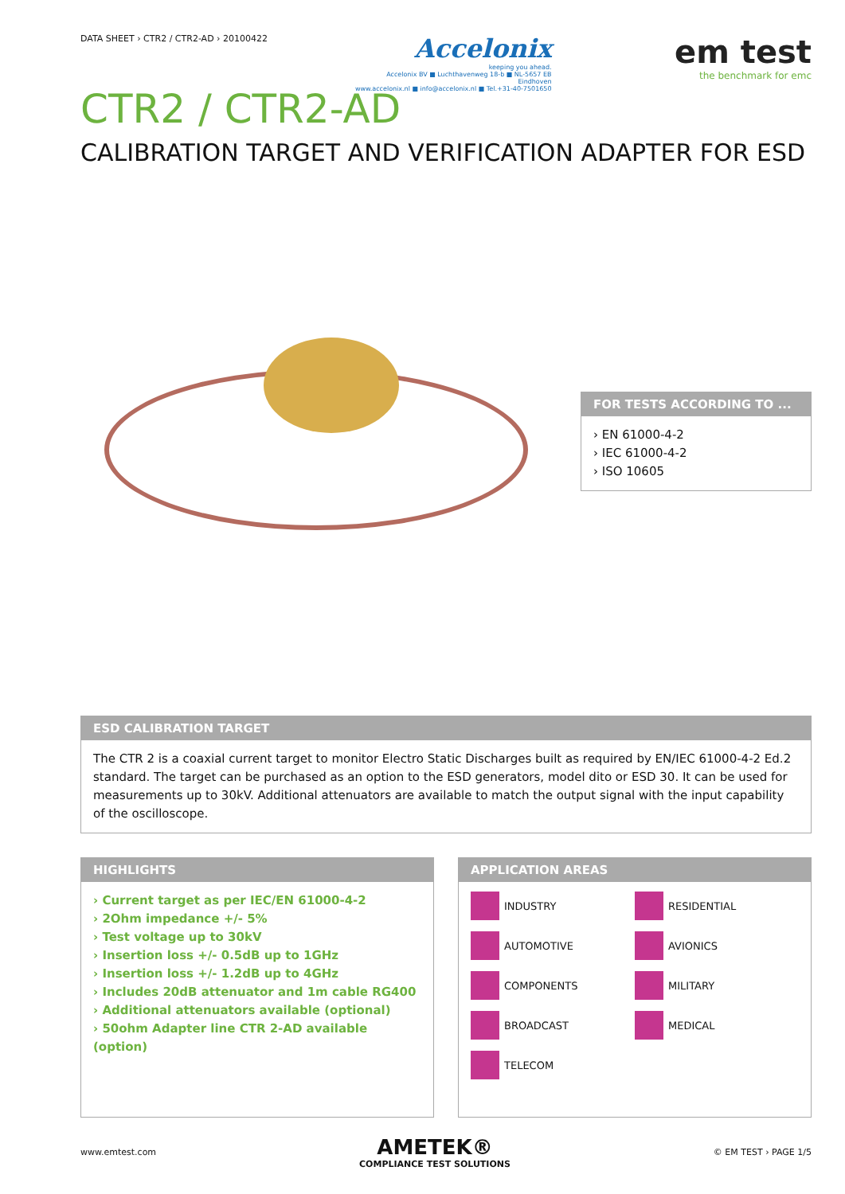DATA SHEET › CTR2 / CTR2-AD › 20100422
Accelonix
keeping you ahead.
Accelonix BV ■ Luchthavenweg 18-b ■ NL-5657 EB Eindhoven
www.accelonix.nl ■ info@accelonix.nl ■ Tel.+31-40-7501650
em test
the benchmark for emc
CTR2 / CTR2-AD
CALIBRATION TARGET AND VERIFICATION ADAPTER FOR ESD
FOR TESTS ACCORDING TO ...
› EN 61000-4-2
› IEC 61000-4-2
› ISO 10605
ESD CALIBRATION TARGET
The CTR 2 is a coaxial current target to monitor Electro Static Discharges built as required by EN/IEC 61000-4-2 Ed.2 standard. The target can be purchased as an option to the ESD generators, model dito or ESD 30. It can be used for measurements up to 30kV. Additional attenuators are available to match the output signal with the input capability of the oscilloscope.
HIGHLIGHTS
› Current target as per IEC/EN 61000-4-2
› 2Ohm impedance +/- 5%
› Test voltage up to 30kV
› Insertion loss +/- 0.5dB up to 1GHz
› Insertion loss +/- 1.2dB up to 4GHz
› Includes 20dB attenuator and 1m cable RG400
› Additional attenuators available (optional)
› 50ohm Adapter line CTR 2-AD available (option)
APPLICATION AREAS
INDUSTRY
RESIDENTIAL
AUTOMOTIVE
AVIONICS
COMPONENTS
MILITARY
BROADCAST
MEDICAL
TELECOM
www.emtest.com
AMETEK®
COMPLIANCE TEST SOLUTIONS
© EM TEST › PAGE 1/5